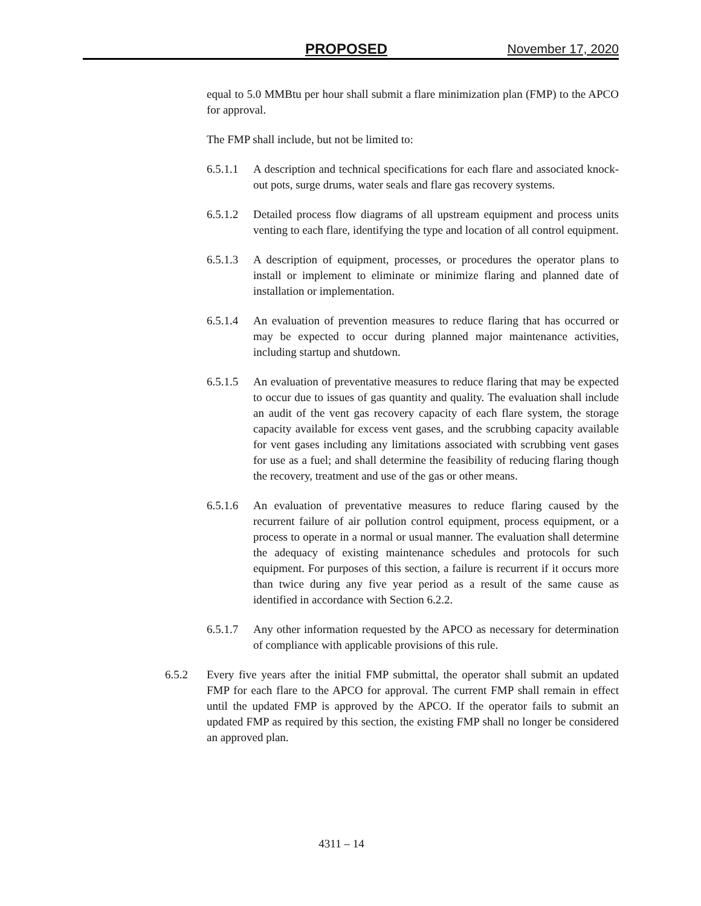PROPOSED November 17, 2020
equal to 5.0 MMBtu per hour shall submit a flare minimization plan (FMP) to the APCO for approval.
The FMP shall include, but not be limited to:
6.5.1.1 A description and technical specifications for each flare and associated knock-out pots, surge drums, water seals and flare gas recovery systems.
6.5.1.2 Detailed process flow diagrams of all upstream equipment and process units venting to each flare, identifying the type and location of all control equipment.
6.5.1.3 A description of equipment, processes, or procedures the operator plans to install or implement to eliminate or minimize flaring and planned date of installation or implementation.
6.5.1.4 An evaluation of prevention measures to reduce flaring that has occurred or may be expected to occur during planned major maintenance activities, including startup and shutdown.
6.5.1.5 An evaluation of preventative measures to reduce flaring that may be expected to occur due to issues of gas quantity and quality. The evaluation shall include an audit of the vent gas recovery capacity of each flare system, the storage capacity available for excess vent gases, and the scrubbing capacity available for vent gases including any limitations associated with scrubbing vent gases for use as a fuel; and shall determine the feasibility of reducing flaring though the recovery, treatment and use of the gas or other means.
6.5.1.6 An evaluation of preventative measures to reduce flaring caused by the recurrent failure of air pollution control equipment, process equipment, or a process to operate in a normal or usual manner. The evaluation shall determine the adequacy of existing maintenance schedules and protocols for such equipment. For purposes of this section, a failure is recurrent if it occurs more than twice during any five year period as a result of the same cause as identified in accordance with Section 6.2.2.
6.5.1.7 Any other information requested by the APCO as necessary for determination of compliance with applicable provisions of this rule.
6.5.2 Every five years after the initial FMP submittal, the operator shall submit an updated FMP for each flare to the APCO for approval. The current FMP shall remain in effect until the updated FMP is approved by the APCO. If the operator fails to submit an updated FMP as required by this section, the existing FMP shall no longer be considered an approved plan.
4311 – 14